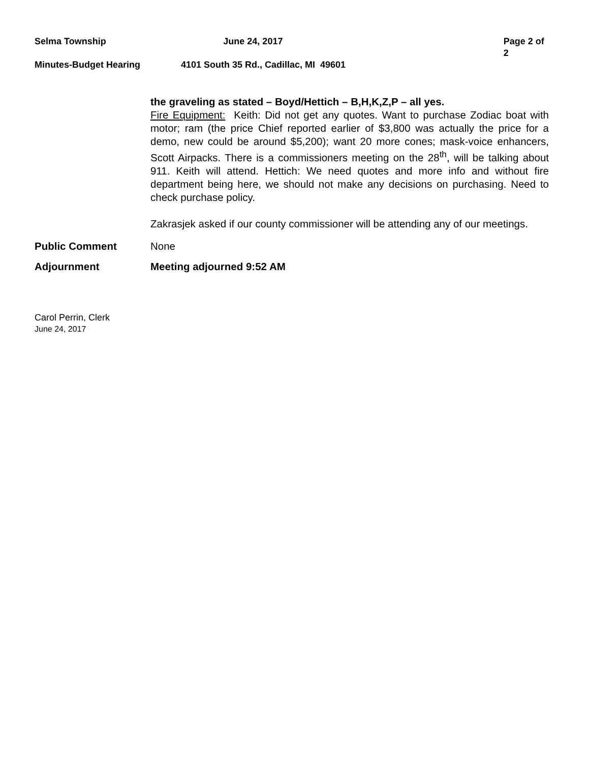Selma Township June 24, 2017 Page 2 of 2
Minutes-Budget Hearing 4101 South 35 Rd., Cadillac, MI 49601
the graveling as stated – Boyd/Hettich – B,H,K,Z,P – all yes.
Fire Equipment: Keith: Did not get any quotes. Want to purchase Zodiac boat with motor; ram (the price Chief reported earlier of $3,800 was actually the price for a demo, new could be around $5,200); want 20 more cones; mask-voice enhancers, Scott Airpacks. There is a commissioners meeting on the 28<sup>th</sup>, will be talking about 911. Keith will attend. Hettich: We need quotes and more info and without fire department being here, we should not make any decisions on purchasing. Need to check purchase policy.
Zakrasjek asked if our county commissioner will be attending any of our meetings.
Public Comment None
Adjournment Meeting adjourned 9:52 AM
Carol Perrin, Clerk
June 24, 2017